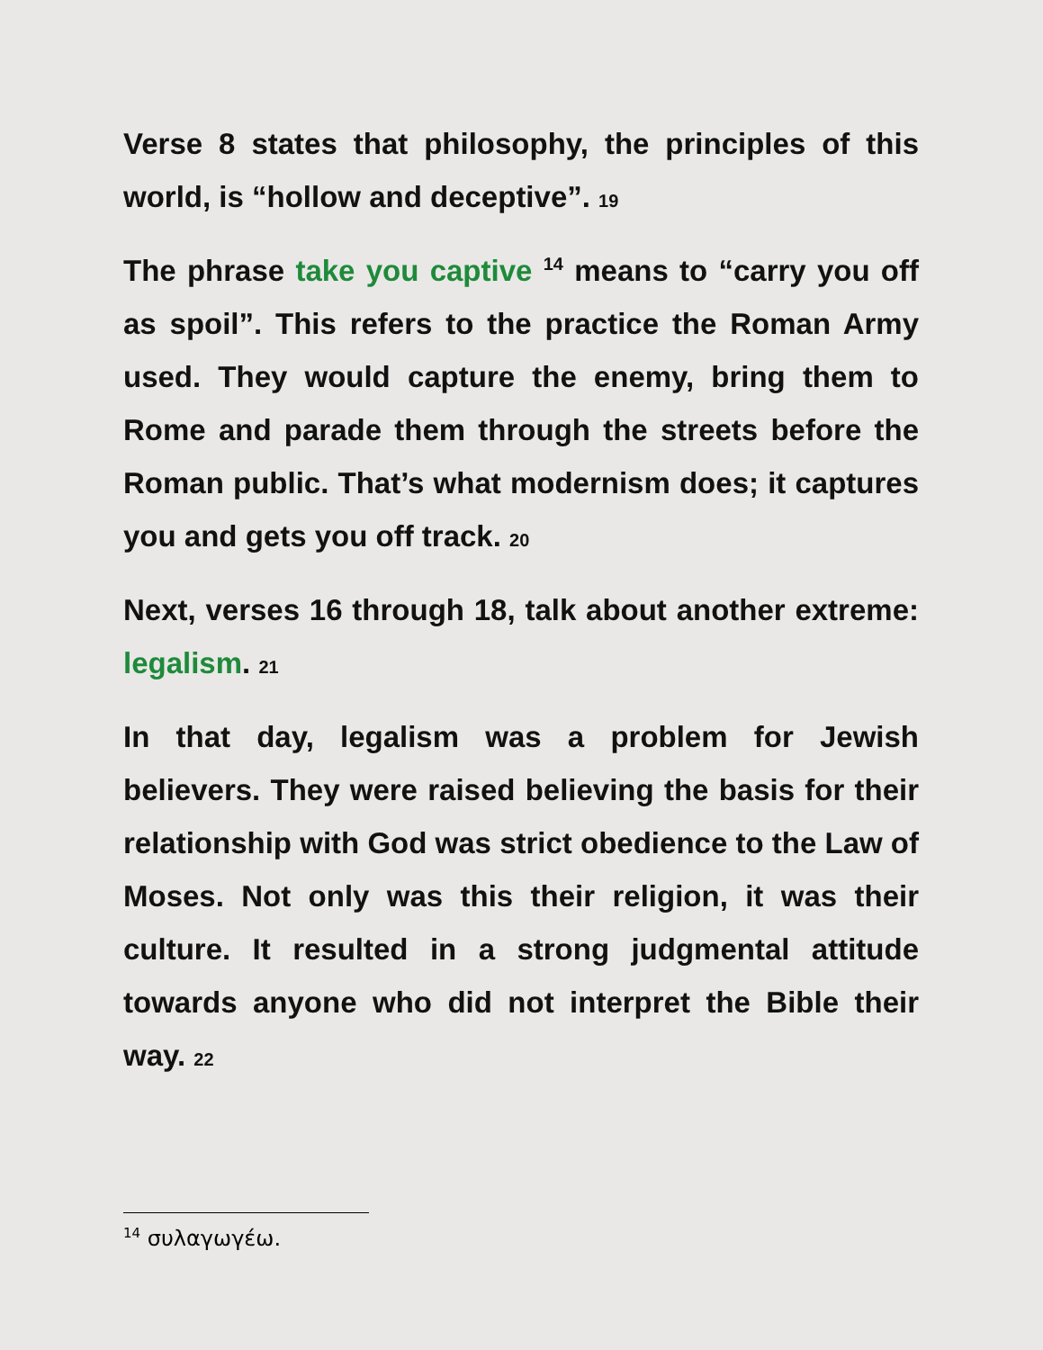Verse 8 states that philosophy, the principles of this world, is “hollow and deceptive”. 19
The phrase take you captive <sup>14</sup> means to “carry you off as spoil”. This refers to the practice the Roman Army used. They would capture the enemy, bring them to Rome and parade them through the streets before the Roman public. That’s what modernism does; it captures you and gets you off track. 20
Next, verses 16 through 18, talk about another extreme: legalism. 21
In that day, legalism was a problem for Jewish believers. They were raised believing the basis for their relationship with God was strict obedience to the Law of Moses. Not only was this their religion, it was their culture. It resulted in a strong judgmental attitude towards anyone who did not interpret the Bible their way. 22
<sup>14</sup> συλαγωγέω.